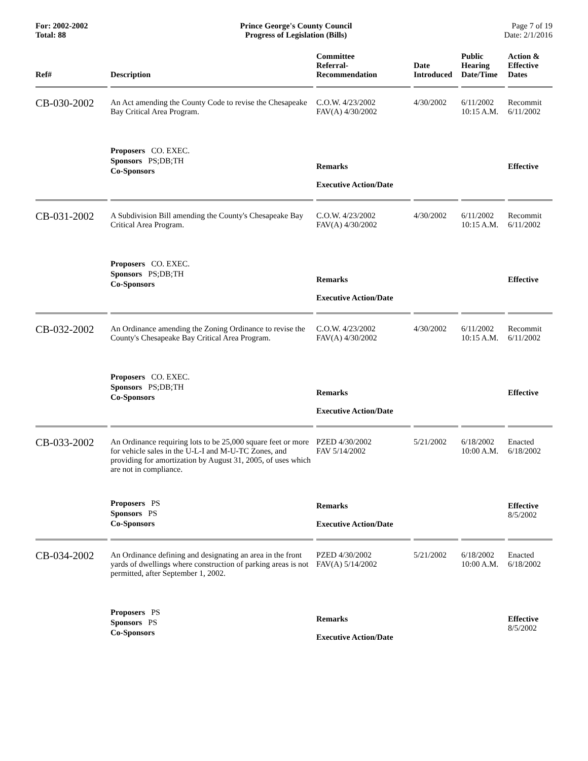For: 2002-2002
Total: 88
Prince George's County Council
Progress of Legislation (Bills)
Page 7 of 19
Date: 2/1/2016
| Ref# | Description | Committee Referral- Recommendation | Date Introduced | Public Hearing Date/Time | Action & Effective Dates |
| --- | --- | --- | --- | --- | --- |
| CB-030-2002 | An Act amending the County Code to revise the Chesapeake Bay Critical Area Program. Proposers CO. EXEC. Sponsors PS;DB;TH Co-Sponsors | C.O.W. 4/23/2002 FAV(A) 4/30/2002 Remarks Executive Action/Date | 4/30/2002 | 6/11/2002 10:15 A.M. | Recommit 6/11/2002 Effective |
| CB-031-2002 | A Subdivision Bill amending the County's Chesapeake Bay Critical Area Program. Proposers CO. EXEC. Sponsors PS;DB;TH Co-Sponsors | C.O.W. 4/23/2002 FAV(A) 4/30/2002 Remarks Executive Action/Date | 4/30/2002 | 6/11/2002 10:15 A.M. | Recommit 6/11/2002 Effective |
| CB-032-2002 | An Ordinance amending the Zoning Ordinance to revise the County's Chesapeake Bay Critical Area Program. Proposers CO. EXEC. Sponsors PS;DB;TH Co-Sponsors | C.O.W. 4/23/2002 FAV(A) 4/30/2002 Remarks Executive Action/Date | 4/30/2002 | 6/11/2002 10:15 A.M. | Recommit 6/11/2002 Effective |
| CB-033-2002 | An Ordinance requiring lots to be 25,000 square feet or more for vehicle sales in the U-L-I and M-U-TC Zones, and providing for amortization by August 31, 2005, of uses which are not in compliance. Proposers PS Sponsors PS Co-Sponsors | PZED 4/30/2002 FAV 5/14/2002 Remarks Executive Action/Date | 5/21/2002 | 6/18/2002 10:00 A.M. | Enacted 6/18/2002 Effective 8/5/2002 |
| CB-034-2002 | An Ordinance defining and designating an area in the front yards of dwellings where construction of parking areas is not permitted, after September 1, 2002. Proposers PS Sponsors PS Co-Sponsors | PZED 4/30/2002 FAV(A) 5/14/2002 Remarks Executive Action/Date | 5/21/2002 | 6/18/2002 10:00 A.M. | Enacted 6/18/2002 Effective 8/5/2002 |